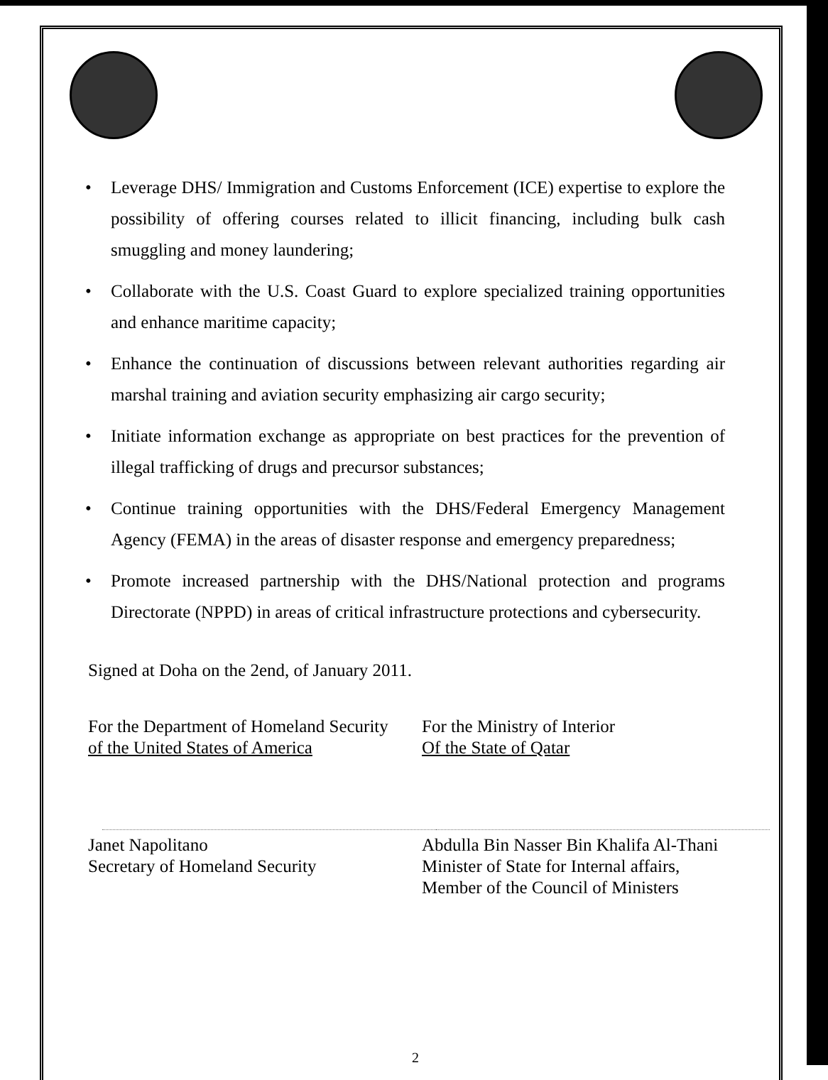• Leverage DHS/ Immigration and Customs Enforcement (ICE) expertise to explore the possibility of offering courses related to illicit financing, including bulk cash smuggling and money laundering;
• Collaborate with the U.S. Coast Guard to explore specialized training opportunities and enhance maritime capacity;
• Enhance the continuation of discussions between relevant authorities regarding air marshal training and aviation security emphasizing air cargo security;
• Initiate information exchange as appropriate on best practices for the prevention of illegal trafficking of drugs and precursor substances;
• Continue training opportunities with the DHS/Federal Emergency Management Agency (FEMA) in the areas of disaster response and emergency preparedness;
• Promote increased partnership with the DHS/National protection and programs Directorate (NPPD) in areas of critical infrastructure protections and cybersecurity.
Signed at Doha on the 2end, of January 2011.
For the Department of Homeland Security
of the United States of America
Janet Napolitano
Secretary of Homeland Security
For the Ministry of Interior
Of the State of Qatar
Abdulla Bin Nasser Bin Khalifa Al-Thani
Minister of State for Internal affairs,
Member of the Council of Ministers
2